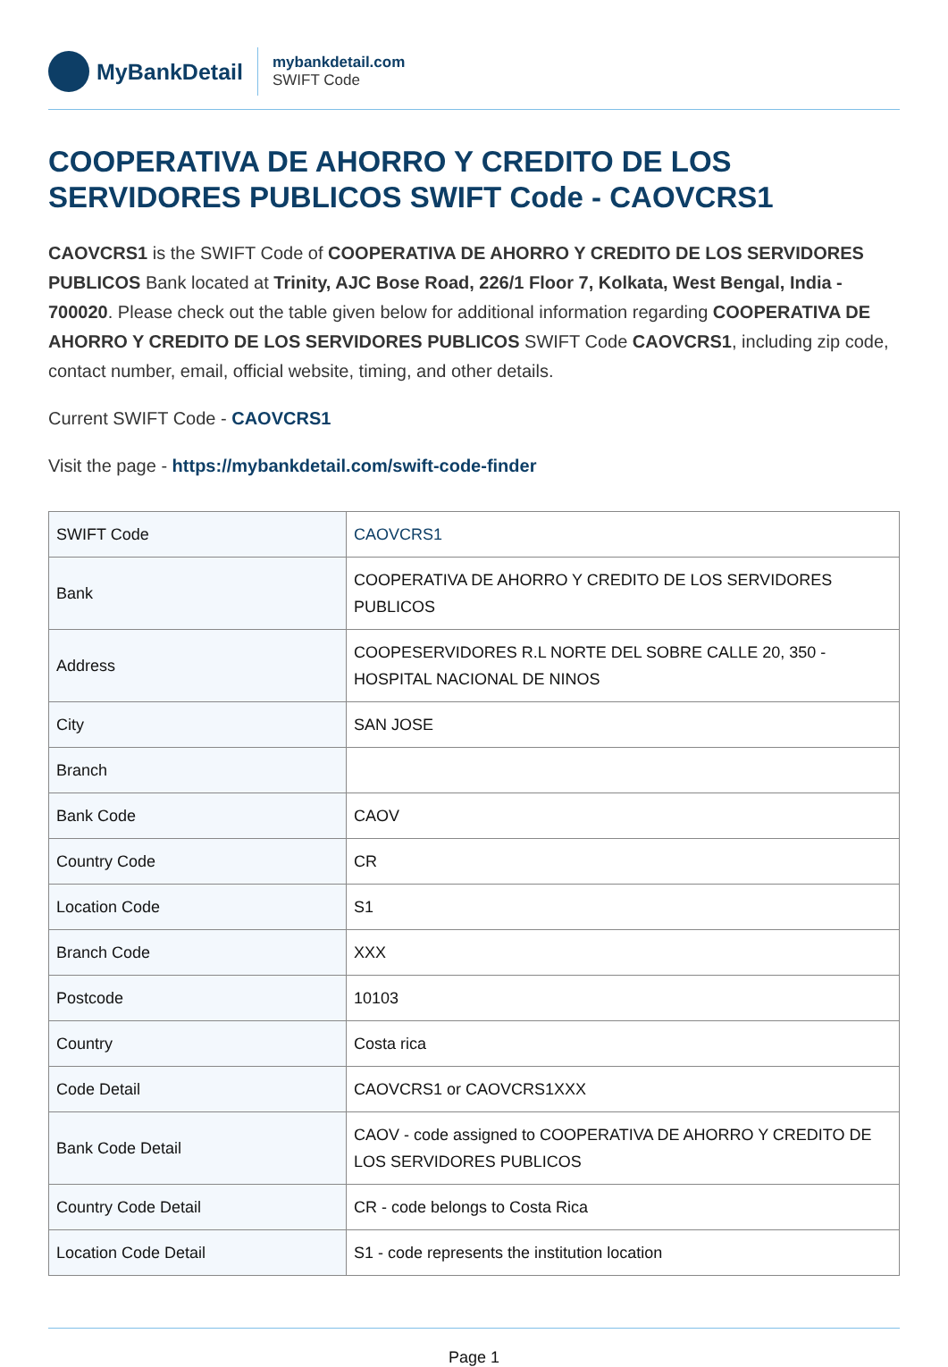MyBankDetail
mybankdetail.com
SWIFT Code
COOPERATIVA DE AHORRO Y CREDITO DE LOS SERVIDORES PUBLICOS SWIFT Code - CAOVCRS1
CAOVCRS1 is the SWIFT Code of COOPERATIVA DE AHORRO Y CREDITO DE LOS SERVIDORES PUBLICOS Bank located at Trinity, AJC Bose Road, 226/1 Floor 7, Kolkata, West Bengal, India - 700020. Please check out the table given below for additional information regarding COOPERATIVA DE AHORRO Y CREDITO DE LOS SERVIDORES PUBLICOS SWIFT Code CAOVCRS1, including zip code, contact number, email, official website, timing, and other details.
Current SWIFT Code - CAOVCRS1
Visit the page - https://mybankdetail.com/swift-code-finder
| SWIFT Code | CAOVCRS1 |
| Bank | COOPERATIVA DE AHORRO Y CREDITO DE LOS SERVIDORES PUBLICOS |
| Address | COOPESERVIDORES R.L NORTE DEL SOBRE CALLE 20, 350 - HOSPITAL NACIONAL DE NINOS |
| City | SAN JOSE |
| Branch | |
| Bank Code | CAOV |
| Country Code | CR |
| Location Code | S1 |
| Branch Code | XXX |
| Postcode | 10103 |
| Country | Costa rica |
| Code Detail | CAOVCRS1 or CAOVCRS1XXX |
| Bank Code Detail | CAOV - code assigned to COOPERATIVA DE AHORRO Y CREDITO DE LOS SERVIDORES PUBLICOS |
| Country Code Detail | CR - code belongs to Costa Rica |
| Location Code Detail | S1 - code represents the institution location |
Page 1